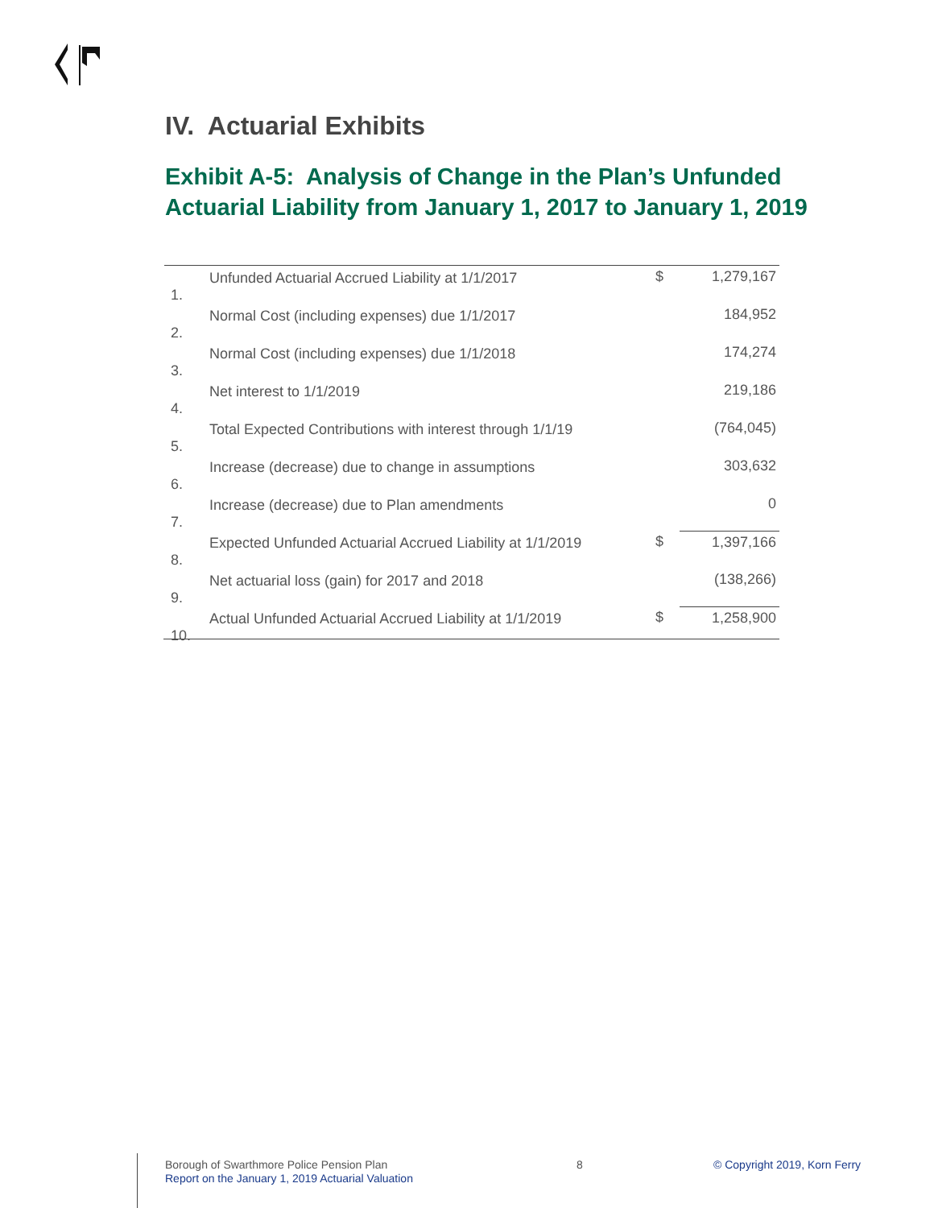IV. Actuarial Exhibits
Exhibit A-5: Analysis of Change in the Plan’s Unfunded
Actuarial Liability from January 1, 2017 to January 1, 2019
| 1. | Unfunded Actuarial Accrued Liability at 1/1/2017 | $ | 1,279,167 |
| 2. | Normal Cost (including expenses) due 1/1/2017 | | 184,952 |
| 3. | Normal Cost (including expenses) due 1/1/2018 | | 174,274 |
| 4. | Net interest to 1/1/2019 | | 219,186 |
| 5. | Total Expected Contributions with interest through 1/1/19 | | (764,045) |
| 6. | Increase (decrease) due to change in assumptions | | 303,632 |
| 7. | Increase (decrease) due to Plan amendments | | 0 |
| 8. | Expected Unfunded Actuarial Accrued Liability at 1/1/2019 | $ | 1,397,166 |
| 9. | Net actuarial loss (gain) for 2017 and 2018 | | (138,266) |
| 10. | Actual Unfunded Actuarial Accrued Liability at 1/1/2019 | $ | 1,258,900 |
Borough of Swarthmore Police Pension Plan
Report on the January 1, 2019 Actuarial Valuation
8 © Copyright 2019, Korn Ferry